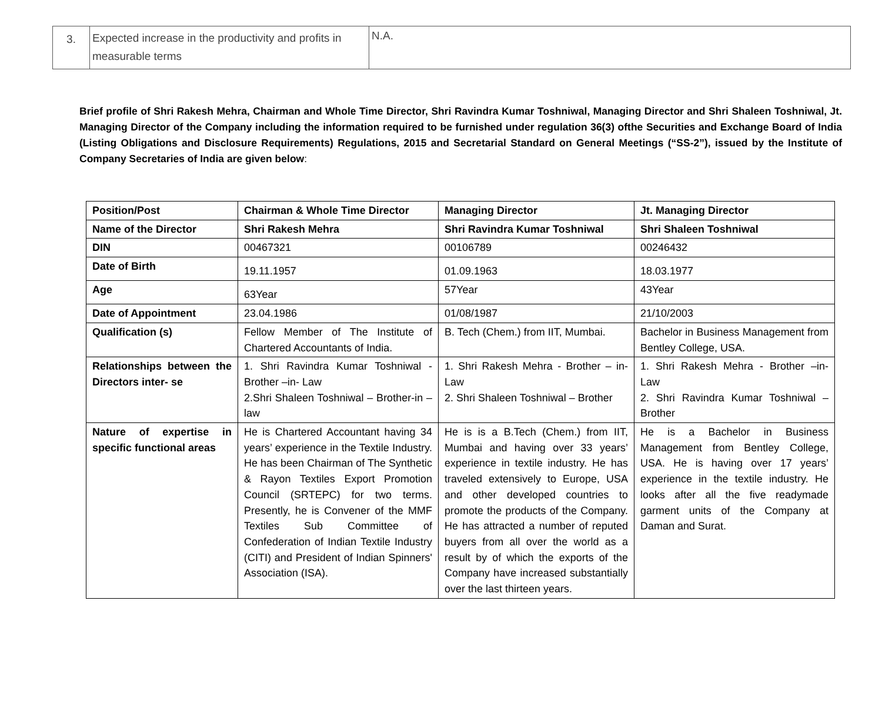| 3. | Expected increase in the productivity and profits in measurable terms | N.A. |
Brief profile of Shri Rakesh Mehra, Chairman and Whole Time Director, Shri Ravindra Kumar Toshniwal, Managing Director and Shri Shaleen Toshniwal, Jt. Managing Director of the Company including the information required to be furnished under regulation 36(3) ofthe Securities and Exchange Board of India (Listing Obligations and Disclosure Requirements) Regulations, 2015 and Secretarial Standard on General Meetings (“SS-2”), issued by the Institute of Company Secretaries of India are given below:
| Position/Post | Chairman & Whole Time Director | Managing Director | Jt. Managing Director |
| Name of the Director | Shri Rakesh Mehra | Shri Ravindra Kumar Toshniwal | Shri Shaleen Toshniwal |
| DIN | 00467321 | 00106789 | 00246432 |
| Date of Birth | 19.11.1957 | 01.09.1963 | 18.03.1977 |
| Age | 63Year | 57Year | 43Year |
| Date of Appointment | 23.04.1986 | 01/08/1987 | 21/10/2003 |
| Qualification (s) | Fellow Member of The Institute of Chartered Accountants of India. | B. Tech (Chem.) from IIT, Mumbai. | Bachelor in Business Management from Bentley College, USA. |
| Relationships between the Directors inter- se | 1. Shri Ravindra Kumar Toshniwal - Brother –in- Law 2.Shri Shaleen Toshniwal – Brother-in –law | 1. Shri Rakesh Mehra - Brother – in- Law 2. Shri Shaleen Toshniwal – Brother | 1. Shri Rakesh Mehra - Brother –in- Law 2. Shri Ravindra Kumar Toshniwal – Brother |
| Nature of expertise in specific functional areas | He is Chartered Accountant having 34 years’ experience in the Textile Industry. He has been Chairman of The Synthetic & Rayon Textiles Export Promotion Council (SRTEPC) for two terms. Presently, he is Convener of the MMF Textiles Sub Committee of Confederation of Indian Textile Industry (CITI) and President of Indian Spinners' Association (ISA). | He is is a B.Tech (Chem.) from IIT, Mumbai and having over 33 years’ experience in textile industry. He has traveled extensively to Europe, USA and other developed countries to promote the products of the Company. He has attracted a number of reputed buyers from all over the world as a result by of which the exports of the Company have increased substantially over the last thirteen years. | He is a Bachelor in Business Management from Bentley College, USA. He is having over 17 years’ experience in the textile industry. He looks after all the five readymade garment units of the Company at Daman and Surat. |